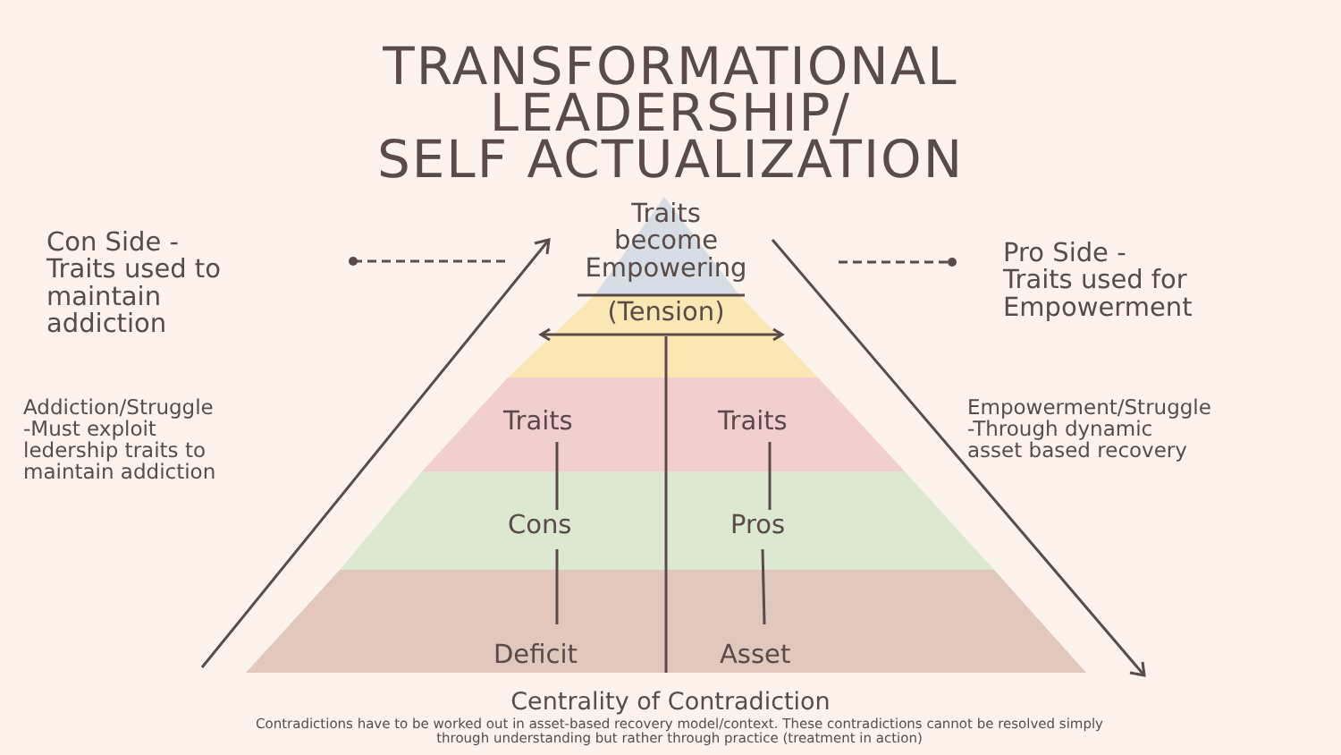TRANSFORMATIONAL
LEADERSHIP/
SELF ACTUALIZATION
Traits
become
Empowering
(Tension)
Con Side -
Traits used to
maintain
addiction
Pro Side -
Traits used for
Empowerment
Addiction/Struggle
-Must exploit
ledership traits to
maintain addiction
Empowerment/Struggle
-Through dynamic
asset based recovery
Traits Traits
Cons Pros
Deficit Asset
Centrality of Contradiction
Contradictions have to be worked out in asset-based recovery model/context. These contradictions cannot be resolved simply
through understanding but rather through practice (treatment in action)